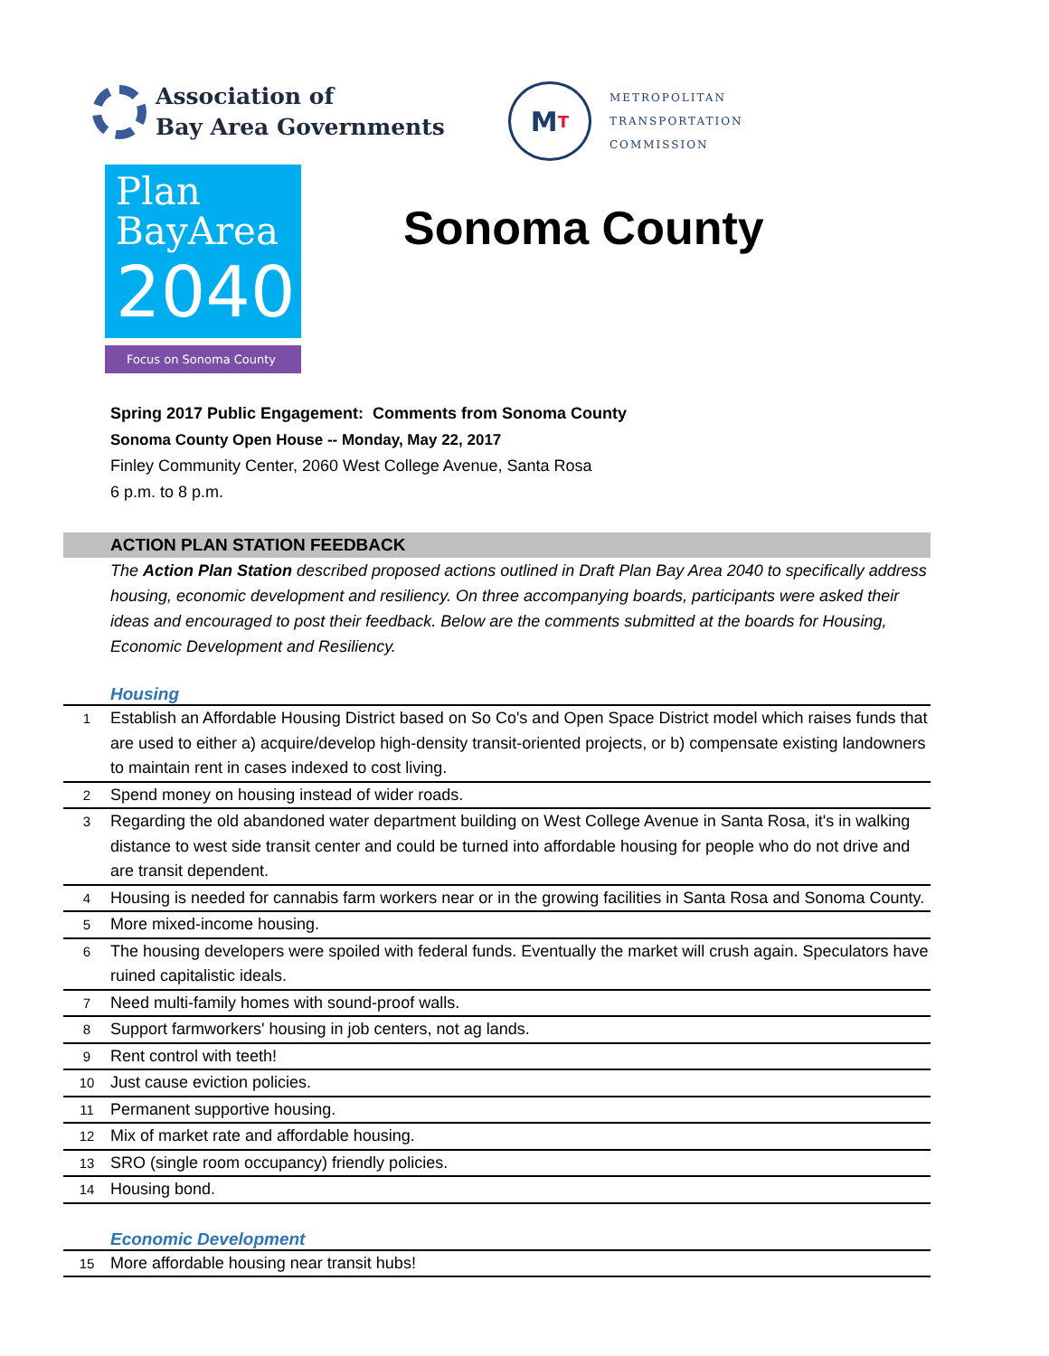Association of
Bay Area Governments
M T
METROPOLITAN
TRANSPORTATION
COMMISSION
Plan
BayArea
2040
Focus on Sonoma County
Sonoma County
Spring 2017 Public Engagement: Comments from Sonoma County
Sonoma County Open House -- Monday, May 22, 2017
Finley Community Center, 2060 West College Avenue, Santa Rosa
6 p.m. to 8 p.m.
ACTION PLAN STATION FEEDBACK
The Action Plan Station described proposed actions outlined in Draft Plan Bay Area 2040 to specifically address housing, economic development and resiliency. On three accompanying boards, participants were asked their ideas and encouraged to post their feedback. Below are the comments submitted at the boards for Housing, Economic Development and Resiliency.
Housing
| 1 | Establish an Affordable Housing District based on So Co's and Open Space District model which raises funds that are used to either a) acquire/develop high-density transit-oriented projects, or b) compensate existing landowners to maintain rent in cases indexed to cost living. |
| 2 | Spend money on housing instead of wider roads. |
| 3 | Regarding the old abandoned water department building on West College Avenue in Santa Rosa, it's in walking distance to west side transit center and could be turned into affordable housing for people who do not drive and are transit dependent. |
| 4 | Housing is needed for cannabis farm workers near or in the growing facilities in Santa Rosa and Sonoma County. |
| 5 | More mixed-income housing. |
| 6 | The housing developers were spoiled with federal funds. Eventually the market will crush again. Speculators have ruined capitalistic ideals. |
| 7 | Need multi-family homes with sound-proof walls. |
| 8 | Support farmworkers' housing in job centers, not ag lands. |
| 9 | Rent control with teeth! |
| 10 | Just cause eviction policies. |
| 11 | Permanent supportive housing. |
| 12 | Mix of market rate and affordable housing. |
| 13 | SRO (single room occupancy) friendly policies. |
| 14 | Housing bond. |
Economic Development
| 15 | More affordable housing near transit hubs! |